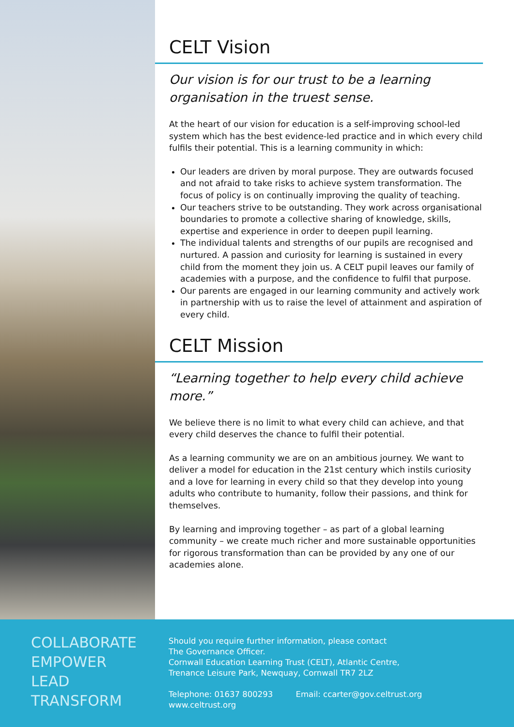CELT Vision
Our vision is for our trust to be a learning organisation in the truest sense.
At the heart of our vision for education is a self-improving school-led system which has the best evidence-led practice and in which every child fulfils their potential. This is a learning community in which:
Our leaders are driven by moral purpose. They are outwards focused and not afraid to take risks to achieve system transformation. The focus of policy is on continually improving the quality of teaching.
Our teachers strive to be outstanding. They work across organisational boundaries to promote a collective sharing of knowledge, skills, expertise and experience in order to deepen pupil learning.
The individual talents and strengths of our pupils are recognised and nurtured. A passion and curiosity for learning is sustained in every child from the moment they join us. A CELT pupil leaves our family of academies with a purpose, and the confidence to fulfil that purpose.
Our parents are engaged in our learning community and actively work in partnership with us to raise the level of attainment and aspiration of every child.
CELT Mission
“Learning together to help every child achieve more.”
We believe there is no limit to what every child can achieve, and that every child deserves the chance to fulfil their potential.
As a learning community we are on an ambitious journey. We want to deliver a model for education in the 21st century which instils curiosity and a love for learning in every child so that they develop into young adults who contribute to humanity, follow their passions, and think for themselves.
By learning and improving together – as part of a global learning community – we create much richer and more sustainable opportunities for rigorous transformation than can be provided by any one of our academies alone.
COLLABORATE
EMPOWER
LEAD
TRANSFORM
Should you require further information, please contact
The Governance Officer.
Cornwall Education Learning Trust (CELT), Atlantic Centre,
Trenance Leisure Park, Newquay, Cornwall TR7 2LZ
Telephone: 01637 800293 Email: ccarter@gov.celtrust.org
www.celtrust.org